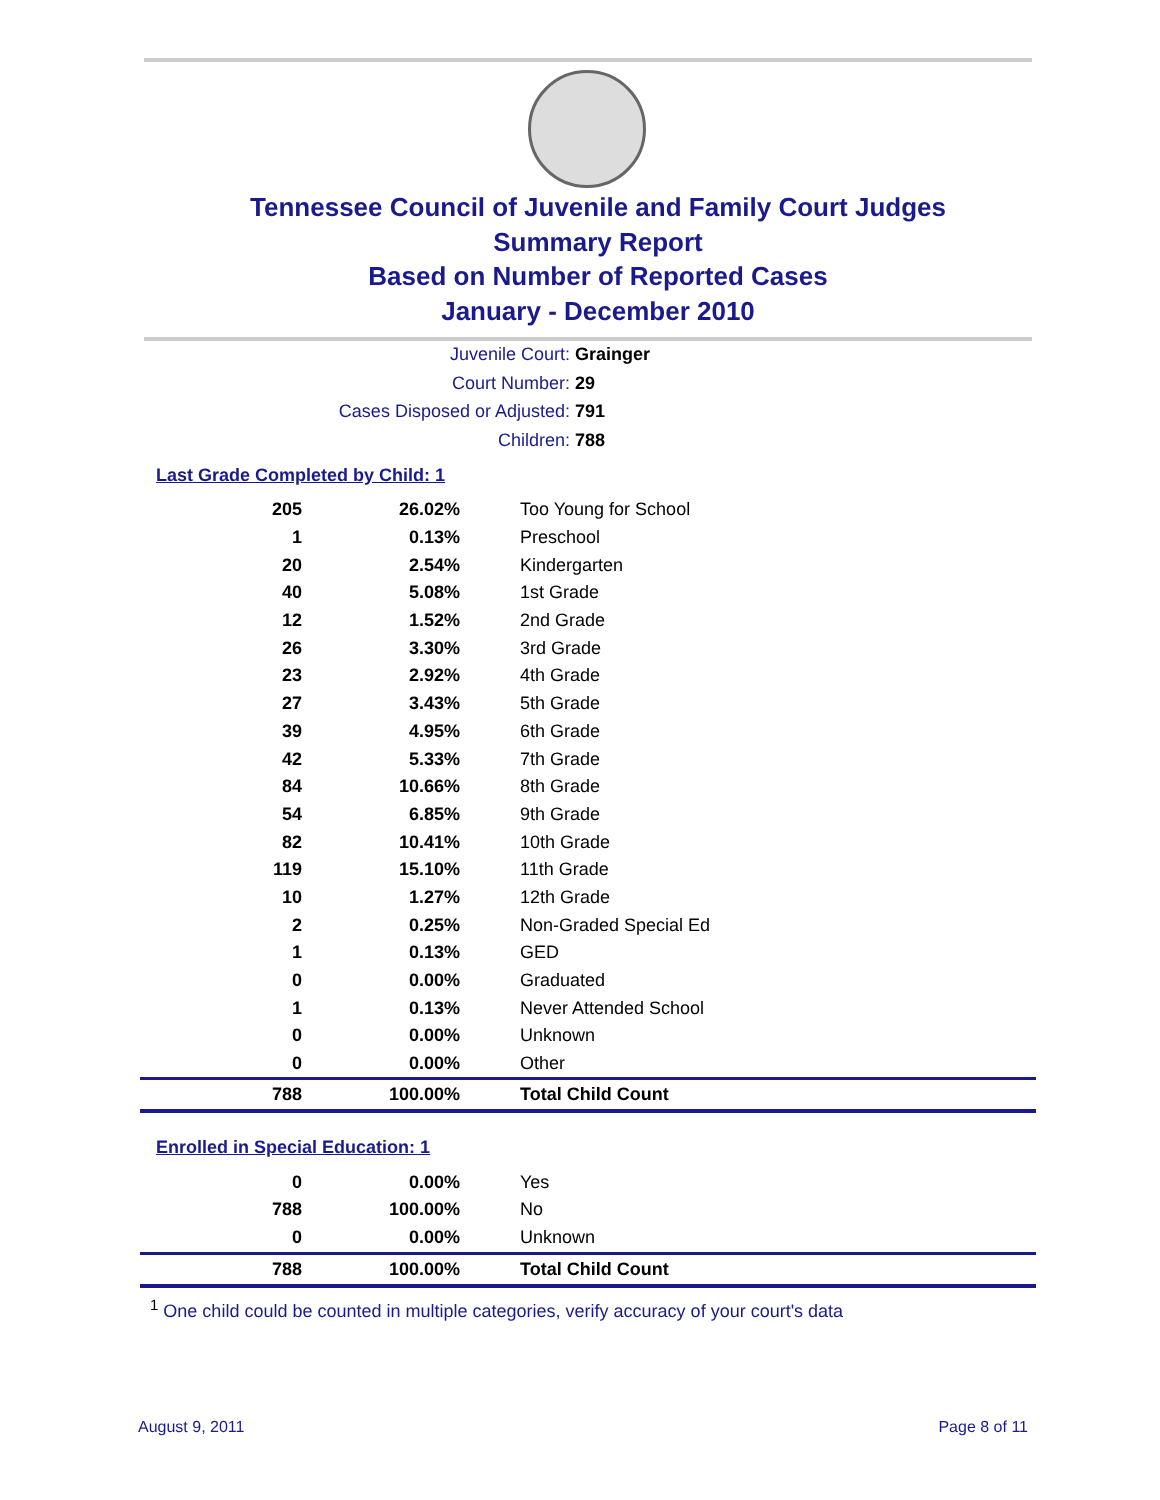Tennessee Council of Juvenile and Family Court Judges
Summary Report
Based on Number of Reported Cases
January - December 2010
Juvenile Court: Grainger
Court Number: 29
Cases Disposed or Adjusted: 791
Children: 788
Last Grade Completed by Child: 1
| 205 | 26.02% | Too Young for School |
| 1 | 0.13% | Preschool |
| 20 | 2.54% | Kindergarten |
| 40 | 5.08% | 1st Grade |
| 12 | 1.52% | 2nd Grade |
| 26 | 3.30% | 3rd Grade |
| 23 | 2.92% | 4th Grade |
| 27 | 3.43% | 5th Grade |
| 39 | 4.95% | 6th Grade |
| 42 | 5.33% | 7th Grade |
| 84 | 10.66% | 8th Grade |
| 54 | 6.85% | 9th Grade |
| 82 | 10.41% | 10th Grade |
| 119 | 15.10% | 11th Grade |
| 10 | 1.27% | 12th Grade |
| 2 | 0.25% | Non-Graded Special Ed |
| 1 | 0.13% | GED |
| 0 | 0.00% | Graduated |
| 1 | 0.13% | Never Attended School |
| 0 | 0.00% | Unknown |
| 0 | 0.00% | Other |
| 788 | 100.00% | Total Child Count |
Enrolled in Special Education: 1
| 0 | 0.00% | Yes |
| 788 | 100.00% | No |
| 0 | 0.00% | Unknown |
| 788 | 100.00% | Total Child Count |
<sup>1</sup> One child could be counted in multiple categories, verify accuracy of your court's data
August 9, 2011 Page 8 of 11